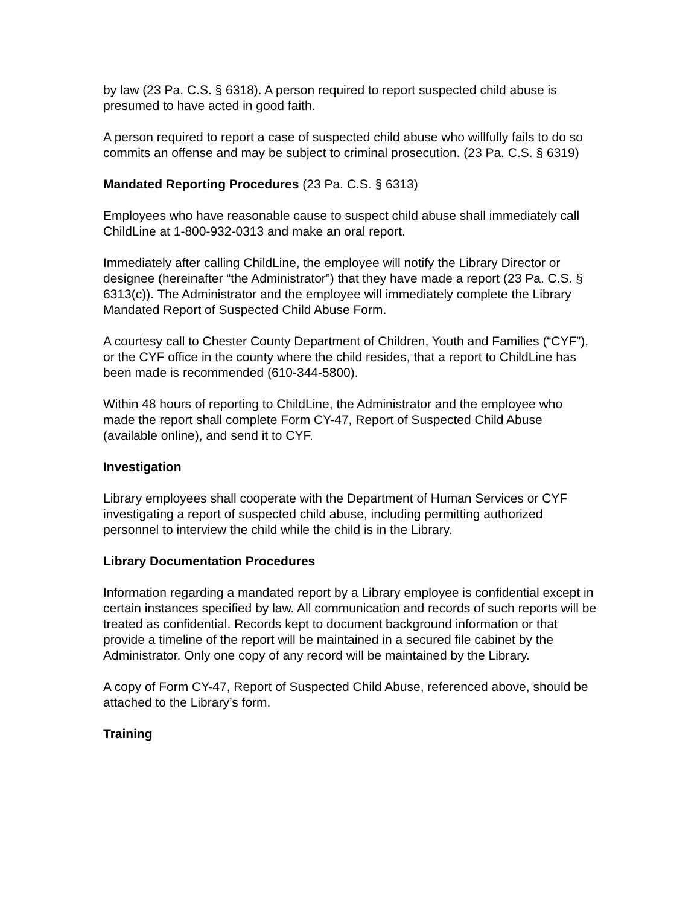by law (23 Pa. C.S. § 6318). A person required to report suspected child abuse is presumed to have acted in good faith.
A person required to report a case of suspected child abuse who willfully fails to do so commits an offense and may be subject to criminal prosecution. (23 Pa. C.S. § 6319)
Mandated Reporting Procedures (23 Pa. C.S. § 6313)
Employees who have reasonable cause to suspect child abuse shall immediately call ChildLine at 1-800-932-0313 and make an oral report.
Immediately after calling ChildLine, the employee will notify the Library Director or designee (hereinafter “the Administrator”) that they have made a report (23 Pa. C.S. § 6313(c)). The Administrator and the employee will immediately complete the Library Mandated Report of Suspected Child Abuse Form.
A courtesy call to Chester County Department of Children, Youth and Families (“CYF”), or the CYF office in the county where the child resides, that a report to ChildLine has been made is recommended (610-344-5800).
Within 48 hours of reporting to ChildLine, the Administrator and the employee who made the report shall complete Form CY-47, Report of Suspected Child Abuse (available online), and send it to CYF.
Investigation
Library employees shall cooperate with the Department of Human Services or CYF investigating a report of suspected child abuse, including permitting authorized personnel to interview the child while the child is in the Library.
Library Documentation Procedures
Information regarding a mandated report by a Library employee is confidential except in certain instances specified by law. All communication and records of such reports will be treated as confidential. Records kept to document background information or that provide a timeline of the report will be maintained in a secured file cabinet by the Administrator. Only one copy of any record will be maintained by the Library.
A copy of Form CY-47, Report of Suspected Child Abuse, referenced above, should be attached to the Library’s form.
Training